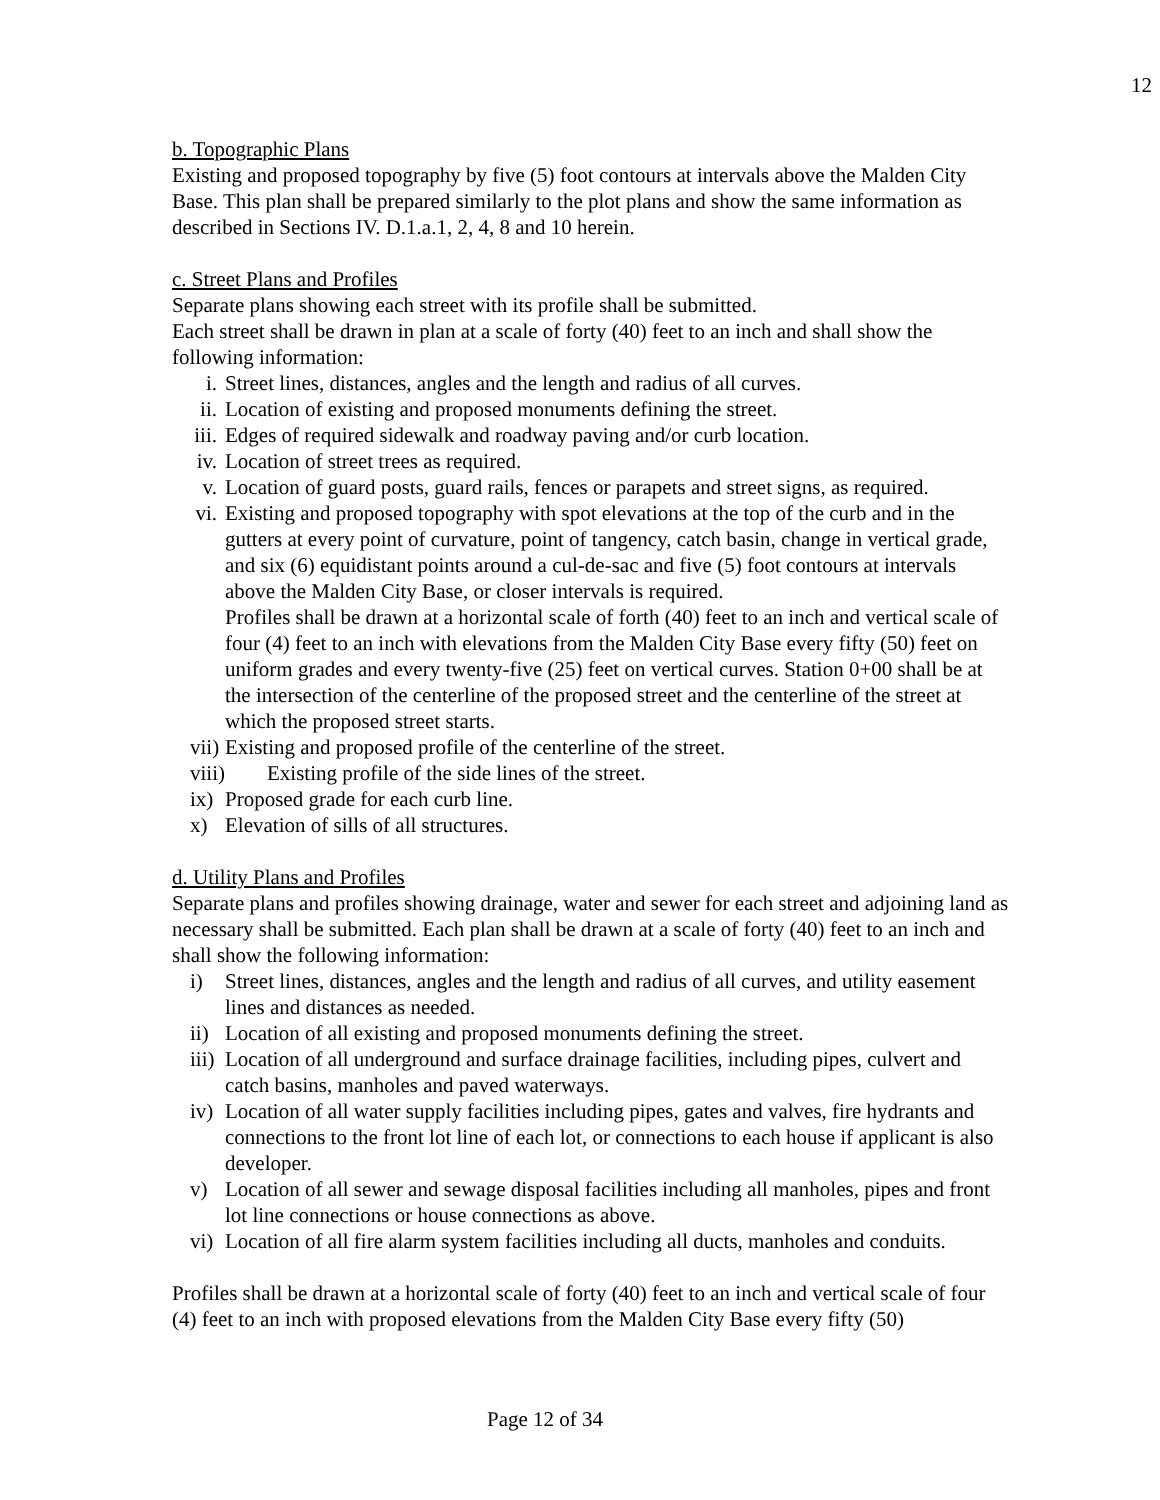12
b. Topographic Plans
Existing and proposed topography by five (5) foot contours at intervals above the Malden City Base. This plan shall be prepared similarly to the plot plans and show the same information as described in Sections IV. D.1.a.1, 2, 4, 8 and 10 herein.
c. Street Plans and Profiles
Separate plans showing each street with its profile shall be submitted.
Each street shall be drawn in plan at a scale of forty (40) feet to an inch and shall show the following information:
i. Street lines, distances, angles and the length and radius of all curves.
ii. Location of existing and proposed monuments defining the street.
iii. Edges of required sidewalk and roadway paving and/or curb location.
iv. Location of street trees as required.
v. Location of guard posts, guard rails, fences or parapets and street signs, as required.
vi. Existing and proposed topography with spot elevations at the top of the curb and in the gutters at every point of curvature, point of tangency, catch basin, change in vertical grade, and six (6) equidistant points around a cul-de-sac and five (5) foot contours at intervals above the Malden City Base, or closer intervals is required.
Profiles shall be drawn at a horizontal scale of forth (40) feet to an inch and vertical scale of four (4) feet to an inch with elevations from the Malden City Base every fifty (50) feet on uniform grades and every twenty-five (25) feet on vertical curves. Station 0+00 shall be at the intersection of the centerline of the proposed street and the centerline of the street at which the proposed street starts.
vii) Existing and proposed profile of the centerline of the street.
viii) Existing profile of the side lines of the street.
ix) Proposed grade for each curb line.
x) Elevation of sills of all structures.
d. Utility Plans and Profiles
Separate plans and profiles showing drainage, water and sewer for each street and adjoining land as necessary shall be submitted. Each plan shall be drawn at a scale of forty (40) feet to an inch and shall show the following information:
i) Street lines, distances, angles and the length and radius of all curves, and utility easement lines and distances as needed.
ii) Location of all existing and proposed monuments defining the street.
iii) Location of all underground and surface drainage facilities, including pipes, culvert and catch basins, manholes and paved waterways.
iv) Location of all water supply facilities including pipes, gates and valves, fire hydrants and connections to the front lot line of each lot, or connections to each house if applicant is also developer.
v) Location of all sewer and sewage disposal facilities including all manholes, pipes and front lot line connections or house connections as above.
vi) Location of all fire alarm system facilities including all ducts, manholes and conduits.
Profiles shall be drawn at a horizontal scale of forty (40) feet to an inch and vertical scale of four (4) feet to an inch with proposed elevations from the Malden City Base every fifty (50)
Page 12 of 34